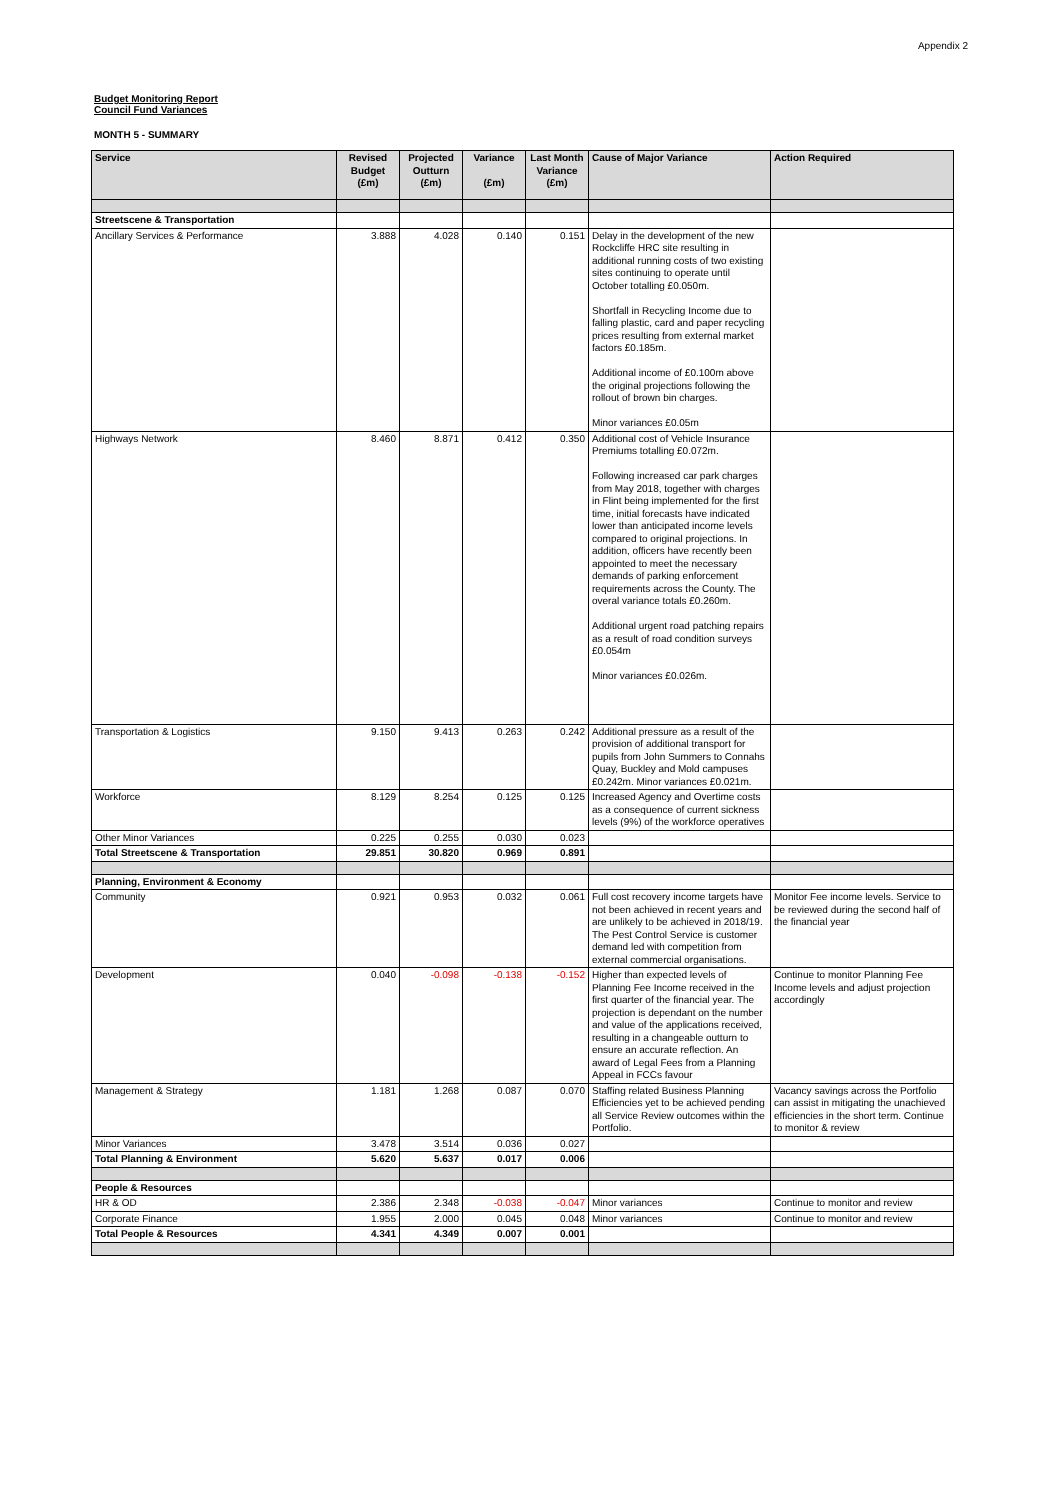Appendix 2
Budget Monitoring Report
Council Fund Variances
MONTH 5 - SUMMARY
| Service | Revised Budget (£m) | Projected Outturn (£m) | Variance (£m) | Last Month Variance (£m) | Cause of Major Variance | Action Required |
| --- | --- | --- | --- | --- | --- | --- |
| Streetscene & Transportation | | | | | | |
| Ancillary Services & Performance | 3.888 | 4.028 | 0.140 | 0.151 | Delay in the development of the new Rockcliffe HRC site resulting in additional running costs of two existing sites continuing to operate until October totalling £0.050m. Shortfall in Recycling Income due to falling plastic, card and paper recycling prices resulting from external market factors £0.185m. Additional income of £0.100m above the original projections following the rollout of brown bin charges. Minor variances £0.05m | |
| Highways Network | 8.460 | 8.871 | 0.412 | 0.350 | Additional cost of Vehicle Insurance Premiums totalling £0.072m. Following increased car park charges from May 2018, together with charges in Flint being implemented for the first time, initial forecasts have indicated lower than anticipated income levels compared to original projections. In addition, officers have recently been appointed to meet the necessary demands of parking enforcement requirements across the County. The overal variance totals £0.260m. Additional urgent road patching repairs as a result of road condition surveys £0.054m Minor variances £0.026m. | |
| Transportation & Logistics | 9.150 | 9.413 | 0.263 | 0.242 | Additional pressure as a result of the provision of additional transport for pupils from John Summers to Connahs Quay, Buckley and Mold campuses £0.242m. Minor variances £0.021m. | |
| Workforce | 8.129 | 8.254 | 0.125 | 0.125 | Increased Agency and Overtime costs as a consequence of current sickness levels (9%) of the workforce operatives | |
| Other Minor Variances | 0.225 | 0.255 | 0.030 | 0.023 | | |
| Total Streetscene & Transportation | 29.851 | 30.820 | 0.969 | 0.891 | | |
| Planning, Environment & Economy | | | | | | |
| Community | 0.921 | 0.953 | 0.032 | 0.061 | Full cost recovery income targets have not been achieved in recent years and are unlikely to be achieved in 2018/19. The Pest Control Service is customer demand led with competition from external commercial organisations. | Monitor Fee income levels. Service to be reviewed during the second half of the financial year |
| Development | 0.040 | -0.098 | -0.138 | -0.152 | Higher than expected levels of Planning Fee Income received in the first quarter of the financial year. The projection is dependant on the number and value of the applications received, resulting in a changeable outturn to ensure an accurate reflection. An award of Legal Fees from a Planning Appeal in FCCs favour | Continue to monitor Planning Fee Income levels and adjust projection accordingly |
| Management & Strategy | 1.181 | 1.268 | 0.087 | 0.070 | Staffing related Business Planning Efficiencies yet to be achieved pending all Service Review outcomes within the Portfolio. | Vacancy savings across the Portfolio can assist in mitigating the unachieved efficiencies in the short term. Continue to monitor & review |
| Minor Variances | 3.478 | 3.514 | 0.036 | 0.027 | | |
| Total Planning & Environment | 5.620 | 5.637 | 0.017 | 0.006 | | |
| People & Resources | | | | | | |
| HR & OD | 2.386 | 2.348 | -0.038 | -0.047 | Minor variances | Continue to monitor and review |
| Corporate Finance | 1.955 | 2.000 | 0.045 | 0.048 | Minor variances | Continue to monitor and review |
| Total People & Resources | 4.341 | 4.349 | 0.007 | 0.001 | | |